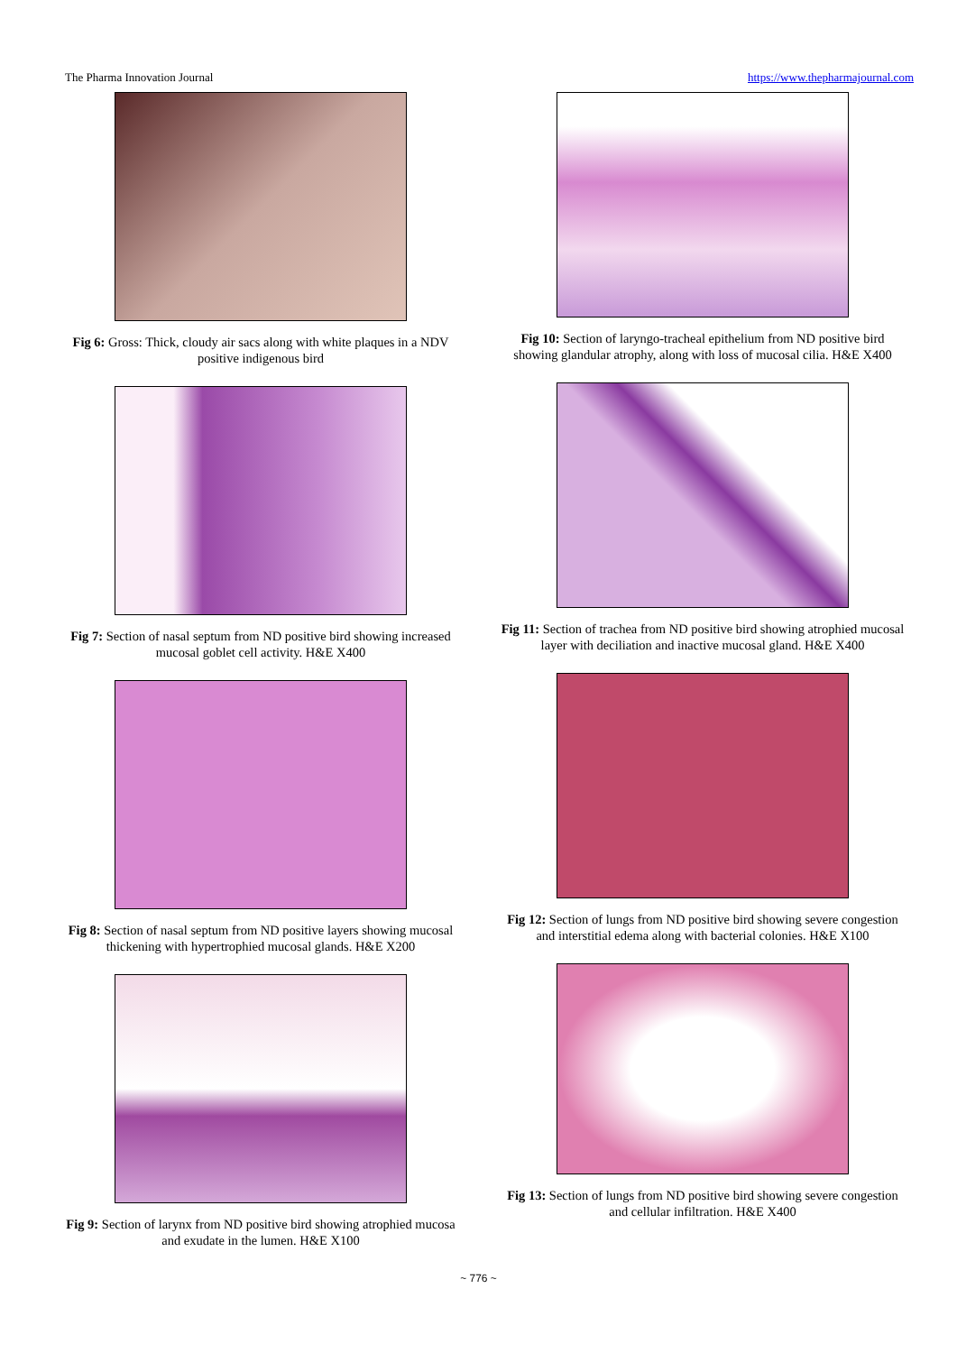The Pharma Innovation Journal https://www.thepharmajournal.com
Fig 6: Gross: Thick, cloudy air sacs along with white plaques in a NDV positive indigenous bird
Fig 7: Section of nasal septum from ND positive bird showing increased mucosal goblet cell activity. H&E X400
Fig 8: Section of nasal septum from ND positive layers showing mucosal thickening with hypertrophied mucosal glands. H&E X200
Fig 9: Section of larynx from ND positive bird showing atrophied mucosa and exudate in the lumen. H&E X100
Fig 10: Section of laryngo-tracheal epithelium from ND positive bird showing glandular atrophy, along with loss of mucosal cilia. H&E X400
Fig 11: Section of trachea from ND positive bird showing atrophied mucosal layer with deciliation and inactive mucosal gland. H&E X400
Fig 12: Section of lungs from ND positive bird showing severe congestion and interstitial edema along with bacterial colonies. H&E X100
Fig 13: Section of lungs from ND positive bird showing severe congestion and cellular infiltration. H&E X400
~ 776 ~